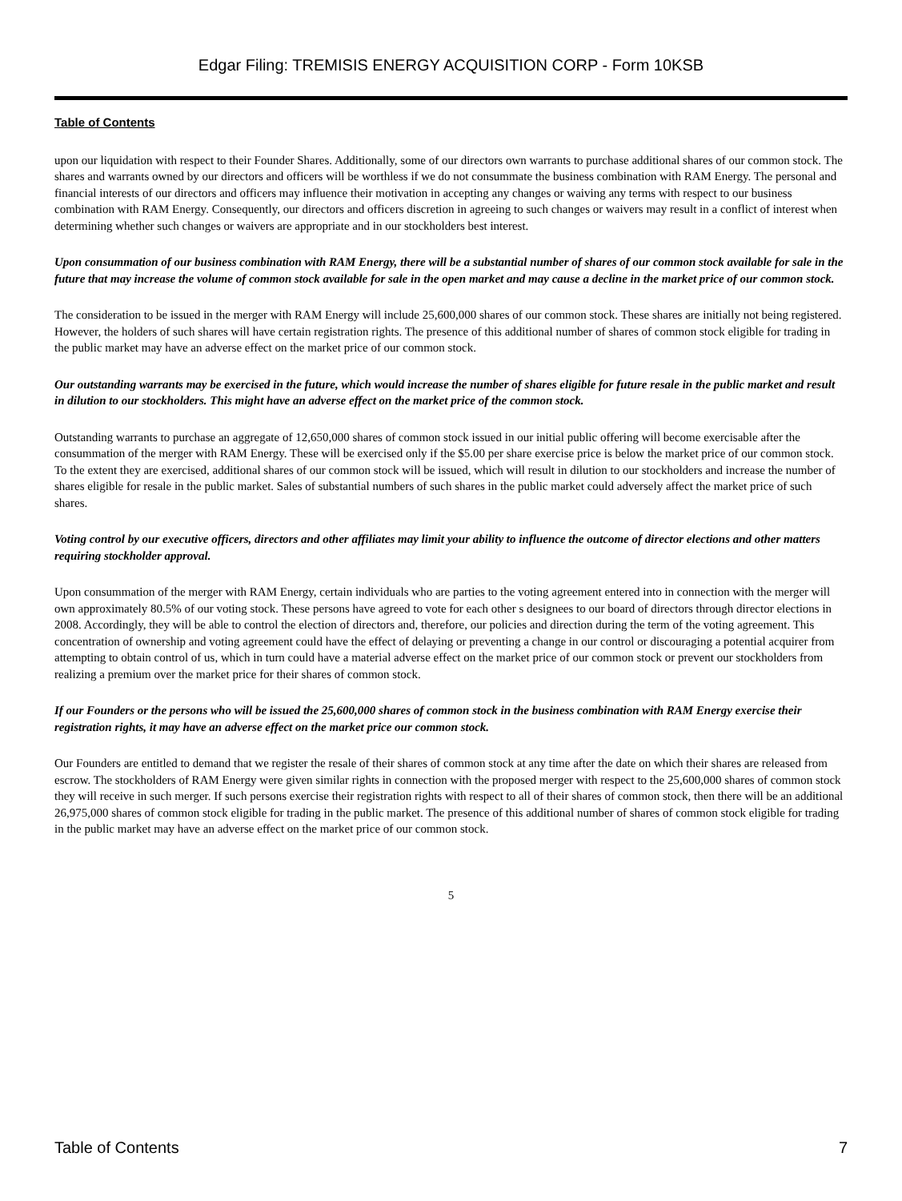Edgar Filing: TREMISIS ENERGY ACQUISITION CORP - Form 10KSB
Table of Contents
upon our liquidation with respect to their Founder Shares. Additionally, some of our directors own warrants to purchase additional shares of our common stock. The shares and warrants owned by our directors and officers will be worthless if we do not consummate the business combination with RAM Energy. The personal and financial interests of our directors and officers may influence their motivation in accepting any changes or waiving any terms with respect to our business combination with RAM Energy. Consequently, our directors and officers discretion in agreeing to such changes or waivers may result in a conflict of interest when determining whether such changes or waivers are appropriate and in our stockholders best interest.
Upon consummation of our business combination with RAM Energy, there will be a substantial number of shares of our common stock available for sale in the future that may increase the volume of common stock available for sale in the open market and may cause a decline in the market price of our common stock.
The consideration to be issued in the merger with RAM Energy will include 25,600,000 shares of our common stock. These shares are initially not being registered. However, the holders of such shares will have certain registration rights. The presence of this additional number of shares of common stock eligible for trading in the public market may have an adverse effect on the market price of our common stock.
Our outstanding warrants may be exercised in the future, which would increase the number of shares eligible for future resale in the public market and result in dilution to our stockholders. This might have an adverse effect on the market price of the common stock.
Outstanding warrants to purchase an aggregate of 12,650,000 shares of common stock issued in our initial public offering will become exercisable after the consummation of the merger with RAM Energy. These will be exercised only if the $5.00 per share exercise price is below the market price of our common stock. To the extent they are exercised, additional shares of our common stock will be issued, which will result in dilution to our stockholders and increase the number of shares eligible for resale in the public market. Sales of substantial numbers of such shares in the public market could adversely affect the market price of such shares.
Voting control by our executive officers, directors and other affiliates may limit your ability to influence the outcome of director elections and other matters requiring stockholder approval.
Upon consummation of the merger with RAM Energy, certain individuals who are parties to the voting agreement entered into in connection with the merger will own approximately 80.5% of our voting stock. These persons have agreed to vote for each other s designees to our board of directors through director elections in 2008. Accordingly, they will be able to control the election of directors and, therefore, our policies and direction during the term of the voting agreement. This concentration of ownership and voting agreement could have the effect of delaying or preventing a change in our control or discouraging a potential acquirer from attempting to obtain control of us, which in turn could have a material adverse effect on the market price of our common stock or prevent our stockholders from realizing a premium over the market price for their shares of common stock.
If our Founders or the persons who will be issued the 25,600,000 shares of common stock in the business combination with RAM Energy exercise their registration rights, it may have an adverse effect on the market price our common stock.
Our Founders are entitled to demand that we register the resale of their shares of common stock at any time after the date on which their shares are released from escrow. The stockholders of RAM Energy were given similar rights in connection with the proposed merger with respect to the 25,600,000 shares of common stock they will receive in such merger. If such persons exercise their registration rights with respect to all of their shares of common stock, then there will be an additional 26,975,000 shares of common stock eligible for trading in the public market. The presence of this additional number of shares of common stock eligible for trading in the public market may have an adverse effect on the market price of our common stock.
5
Table of Contents 7